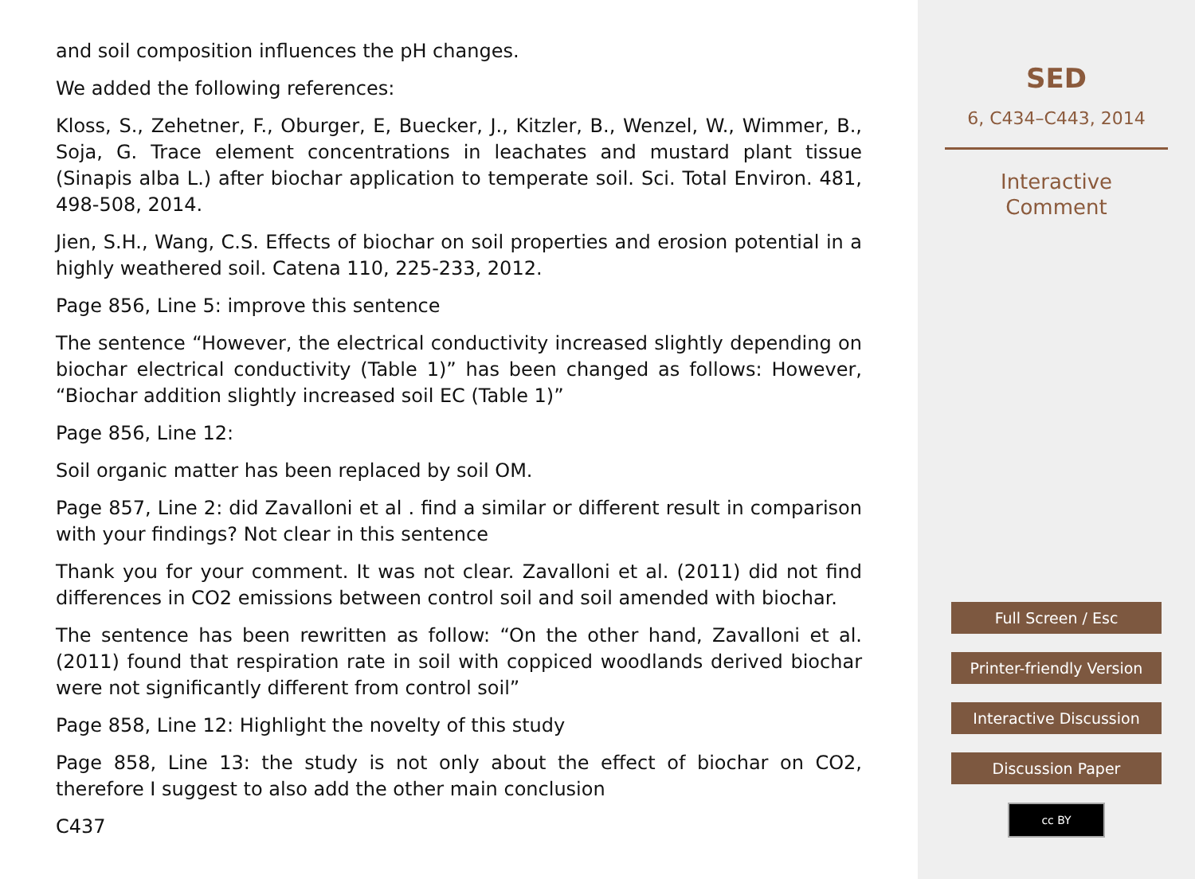and soil composition influences the pH changes.
We added the following references:
Kloss, S., Zehetner, F., Oburger, E, Buecker, J., Kitzler, B., Wenzel, W., Wimmer, B., Soja, G. Trace element concentrations in leachates and mustard plant tissue (Sinapis alba L.) after biochar application to temperate soil. Sci. Total Environ. 481, 498-508, 2014.
Jien, S.H., Wang, C.S. Effects of biochar on soil properties and erosion potential in a highly weathered soil. Catena 110, 225-233, 2012.
Page 856, Line 5: improve this sentence
The sentence “However, the electrical conductivity increased slightly depending on biochar electrical conductivity (Table 1)” has been changed as follows: However, “Biochar addition slightly increased soil EC (Table 1)”
Page 856, Line 12:
Soil organic matter has been replaced by soil OM.
Page 857, Line 2: did Zavalloni et al . find a similar or different result in comparison with your findings? Not clear in this sentence
Thank you for your comment. It was not clear. Zavalloni et al. (2011) did not find differences in CO2 emissions between control soil and soil amended with biochar.
The sentence has been rewritten as follow: “On the other hand, Zavalloni et al. (2011) found that respiration rate in soil with coppiced woodlands derived biochar were not significantly different from control soil”
Page 858, Line 12: Highlight the novelty of this study
Page 858, Line 13: the study is not only about the effect of biochar on CO2, therefore I suggest to also add the other main conclusion
C437
SED
6, C434–C443, 2014
Interactive
Comment
Full Screen / Esc
Printer-friendly Version
Interactive Discussion
Discussion Paper
cc BY